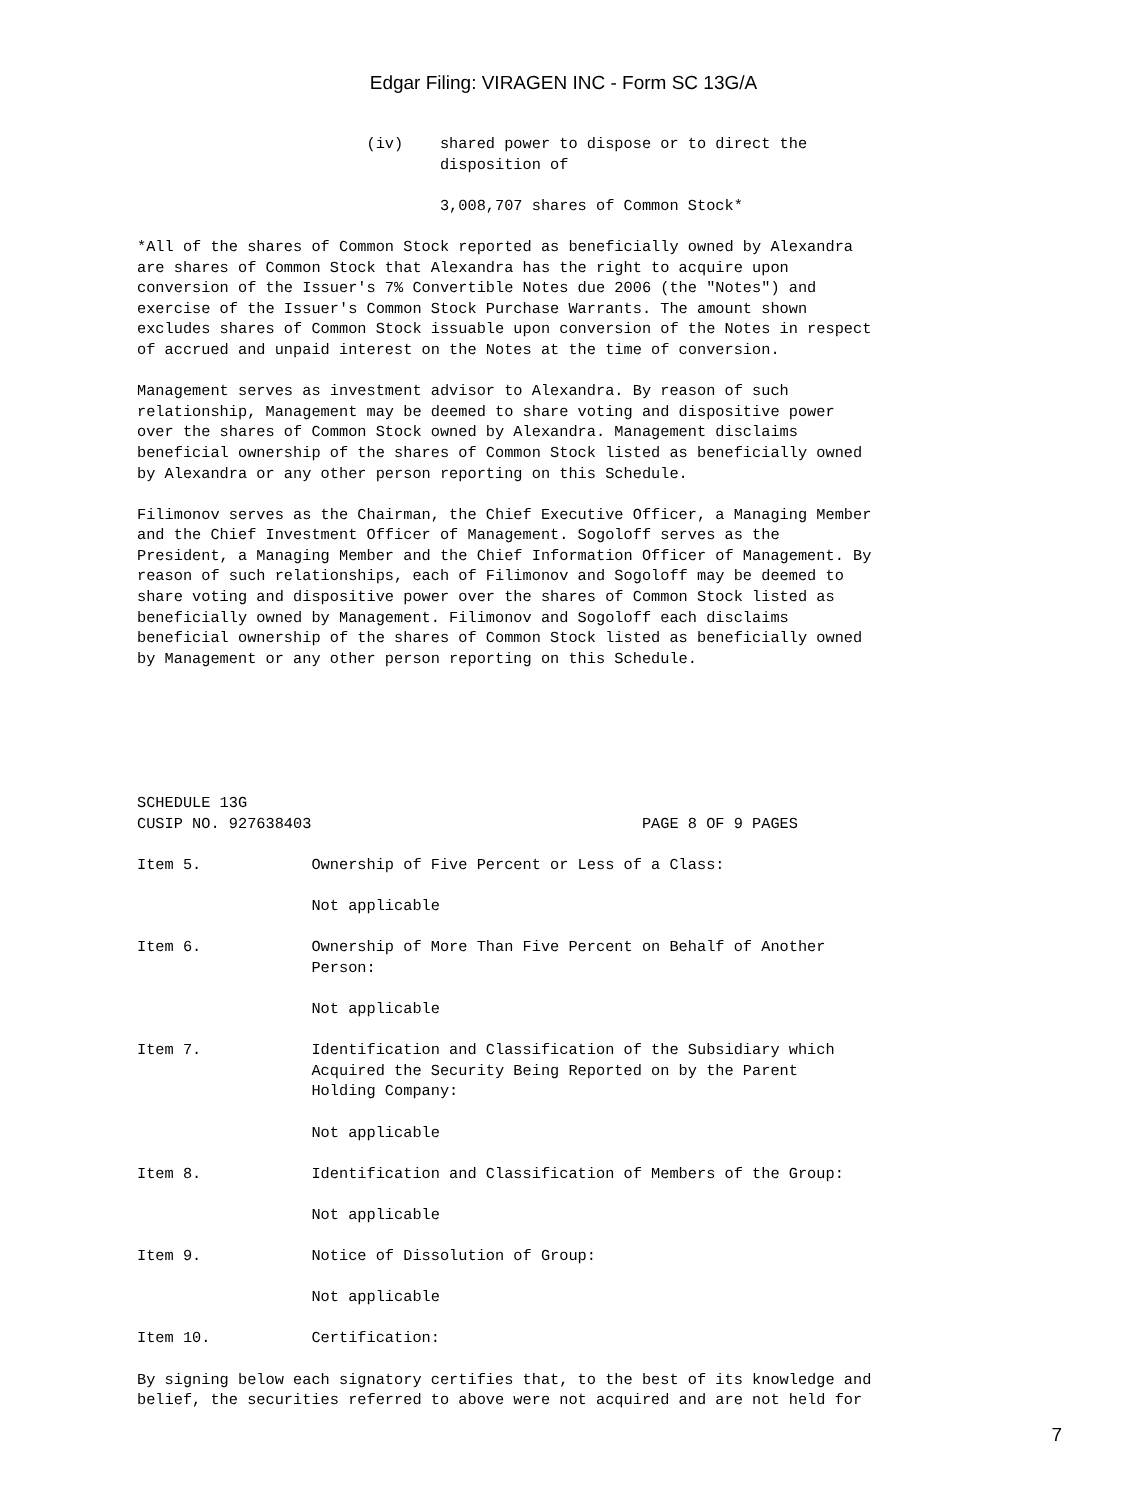Edgar Filing: VIRAGEN INC - Form SC 13G/A
                         (iv)    shared power to dispose or to direct the
                                 disposition of

                                 3,008,707 shares of Common Stock*

*All of the shares of Common Stock reported as beneficially owned by Alexandra
are shares of Common Stock that Alexandra has the right to acquire upon
conversion of the Issuer's 7% Convertible Notes due 2006 (the "Notes") and
exercise of the Issuer's Common Stock Purchase Warrants. The amount shown
excludes shares of Common Stock issuable upon conversion of the Notes in respect
of accrued and unpaid interest on the Notes at the time of conversion.

Management serves as investment advisor to Alexandra. By reason of such
relationship, Management may be deemed to share voting and dispositive power
over the shares of Common Stock owned by Alexandra. Management disclaims
beneficial ownership of the shares of Common Stock listed as beneficially owned
by Alexandra or any other person reporting on this Schedule.

Filimonov serves as the Chairman, the Chief Executive Officer, a Managing Member
and the Chief Investment Officer of Management. Sogoloff serves as the
President, a Managing Member and the Chief Information Officer of Management. By
reason of such relationships, each of Filimonov and Sogoloff may be deemed to
share voting and dispositive power over the shares of Common Stock listed as
beneficially owned by Management. Filimonov and Sogoloff each disclaims
beneficial ownership of the shares of Common Stock listed as beneficially owned
by Management or any other person reporting on this Schedule.






SCHEDULE 13G
CUSIP NO. 927638403                                    PAGE 8 OF 9 PAGES

Item 5.            Ownership of Five Percent or Less of a Class:

                   Not applicable

Item 6.            Ownership of More Than Five Percent on Behalf of Another
                   Person:

                   Not applicable

Item 7.            Identification and Classification of the Subsidiary which
                   Acquired the Security Being Reported on by the Parent
                   Holding Company:

                   Not applicable

Item 8.            Identification and Classification of Members of the Group:

                   Not applicable

Item 9.            Notice of Dissolution of Group:

                   Not applicable

Item 10.           Certification:

By signing below each signatory certifies that, to the best of its knowledge and
belief, the securities referred to above were not acquired and are not held for
7